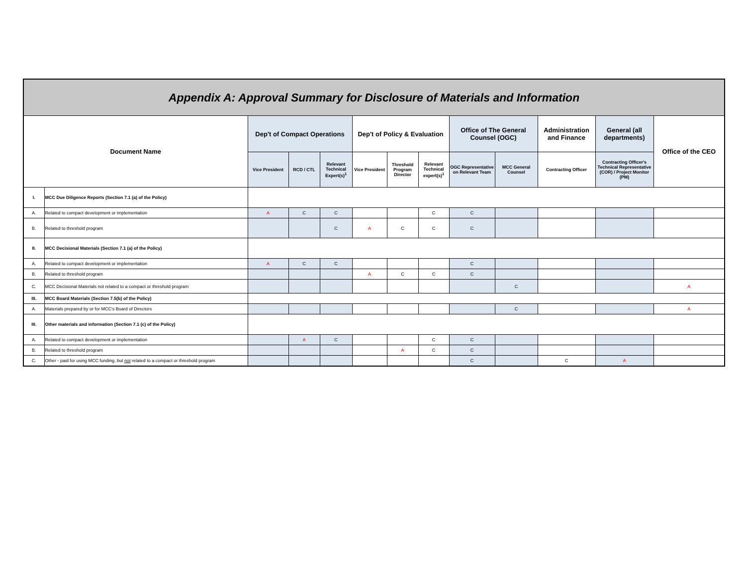| Appendix A: Approval Summary for Disclosure of Materials and Information | | | | | | | | | | | | |
| --- | --- | --- | --- | --- | --- | --- | --- | --- | --- | --- | --- | --- |
| Document Name | | Dep't of Compact Operations | | | Dep't of Policy & Evaluation | | | Office of The General Counsel (OGC) | | Administration and Finance | General (all departments) | Office of the CEO |
| | | Vice President | RCD / CTL | Relevant Technical Expert(s)<sup>1</sup> | Vice President | Threshold Program Director | Relevant Technical expert(s)<sup>1</sup> | OGC Representative on Relevant Team | MCC General Counsel | Contracting Officer | Contracting Officer's Technical Representative (COR) / Project Monitor (PM) | |
| I. | MCC Due Diligence Reports (Section 7.1 (a) of the Policy) | | | | | | | | | | | |
| A. | Related to compact development or implementation | A | C | C | | | C | C | | | | |
| B. | Related to threshold program | | | C | A | C | C | C | | | | |
| II. | MCC Decisional Materials (Section 7.1 (a) of the Policy) | | | | | | | | | | | |
| A. | Related to compact development or implementation | A | C | C | | | | C | | | | |
| B. | Related to threshold program | | | | A | C | C | C | | | | |
| C. | MCC Decisional Materials not related to a compact or threshold program | | | | | | | | C | | | A |
| III. | MCC Board Materials (Section 7.5(b) of the Policy) | | | | | | | | | | | |
| A. | Materials prepared by or for MCC's Board of Directors | | | | | | | | C | | | A |
| III. | Other materials and information (Section 7.1 (c) of the Policy) | | | | | | | | | | | |
| A. | Related to compact development or implementation | | A | C | | | C | C | | | | |
| B. | Related to threshold program | | | | | A | C | C | | | | |
| C. | Other - paid for using MCC funding, but not related to a compact or threshold program | | | | | | | C | | C | A | |